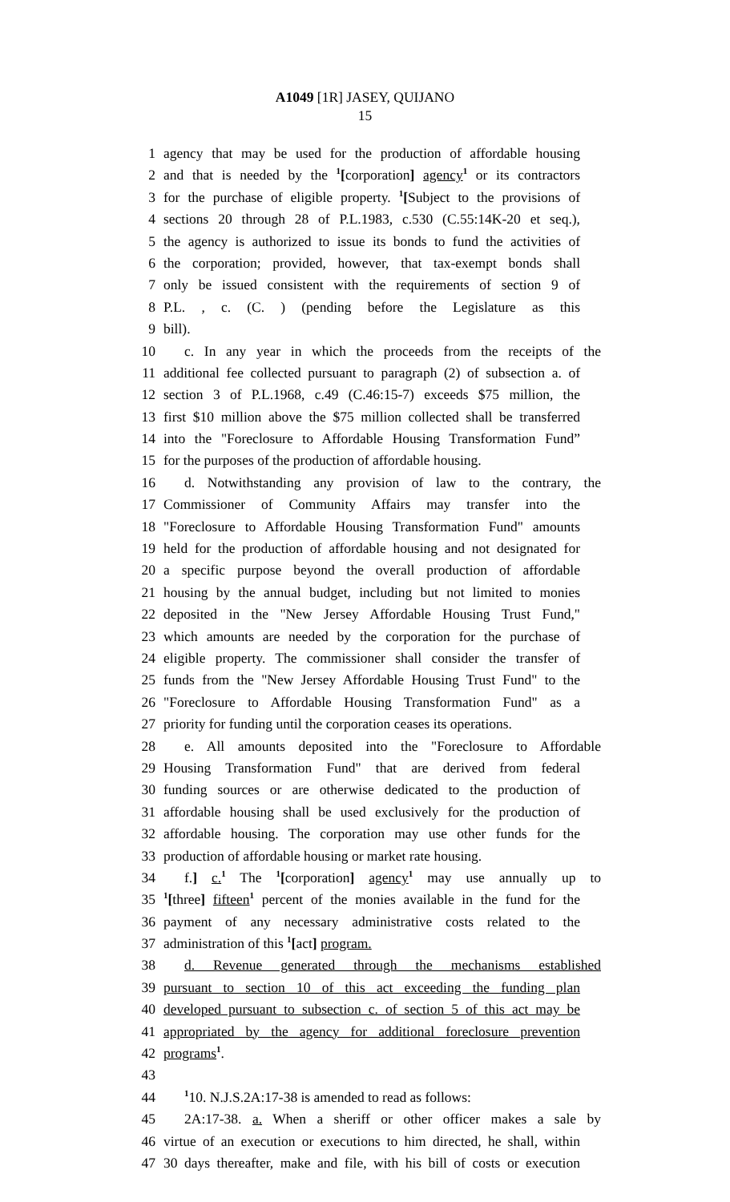A1049 [1R] JASEY, QUIJANO
15
1 agency that may be used for the production of affordable housing
2 and that is needed by the <sup>1</sup>[corporation] agency<sup>1</sup> or its contractors
3 for the purchase of eligible property. <sup>1</sup>[Subject to the provisions of
4 sections 20 through 28 of P.L.1983, c.530 (C.55:14K-20 et seq.),
5 the agency is authorized to issue its bonds to fund the activities of
6 the corporation; provided, however, that tax-exempt bonds shall
7 only be issued consistent with the requirements of section 9 of
8 P.L. , c. (C. ) (pending before the Legislature as this
9 bill).
10 c. In any year in which the proceeds from the receipts of the
11 additional fee collected pursuant to paragraph (2) of subsection a. of
12 section 3 of P.L.1968, c.49 (C.46:15-7) exceeds $75 million, the
13 first $10 million above the $75 million collected shall be transferred
14 into the "Foreclosure to Affordable Housing Transformation Fund”
15 for the purposes of the production of affordable housing.
16 d. Notwithstanding any provision of law to the contrary, the
17 Commissioner of Community Affairs may transfer into the
18 "Foreclosure to Affordable Housing Transformation Fund" amounts
19 held for the production of affordable housing and not designated for
20 a specific purpose beyond the overall production of affordable
21 housing by the annual budget, including but not limited to monies
22 deposited in the "New Jersey Affordable Housing Trust Fund,"
23 which amounts are needed by the corporation for the purchase of
24 eligible property. The commissioner shall consider the transfer of
25 funds from the "New Jersey Affordable Housing Trust Fund" to the
26 "Foreclosure to Affordable Housing Transformation Fund" as a
27 priority for funding until the corporation ceases its operations.
28 e. All amounts deposited into the "Foreclosure to Affordable
29 Housing Transformation Fund" that are derived from federal
30 funding sources or are otherwise dedicated to the production of
31 affordable housing shall be used exclusively for the production of
32 affordable housing. The corporation may use other funds for the
33 production of affordable housing or market rate housing.
34 f.] c.<sup>1</sup> The <sup>1</sup>[corporation] agency<sup>1</sup> may use annually up to
35<sup>1</sup>[three] fifteen<sup>1</sup> percent of the monies available in the fund for the
36 payment of any necessary administrative costs related to the
37 administration of this <sup>1</sup>[act] program.
38 d. Revenue generated through the mechanisms established
39 pursuant to section 10 of this act exceeding the funding plan
40 developed pursuant to subsection c. of section 5 of this act may be
41 appropriated by the agency for additional foreclosure prevention
42 programs<sup>1</sup>.
43
44<sup>1</sup>10. N.J.S.2A:17-38 is amended to read as follows:
45 2A:17-38. a. When a sheriff or other officer makes a sale by
46 virtue of an execution or executions to him directed, he shall, within
47 30 days thereafter, make and file, with his bill of costs or execution